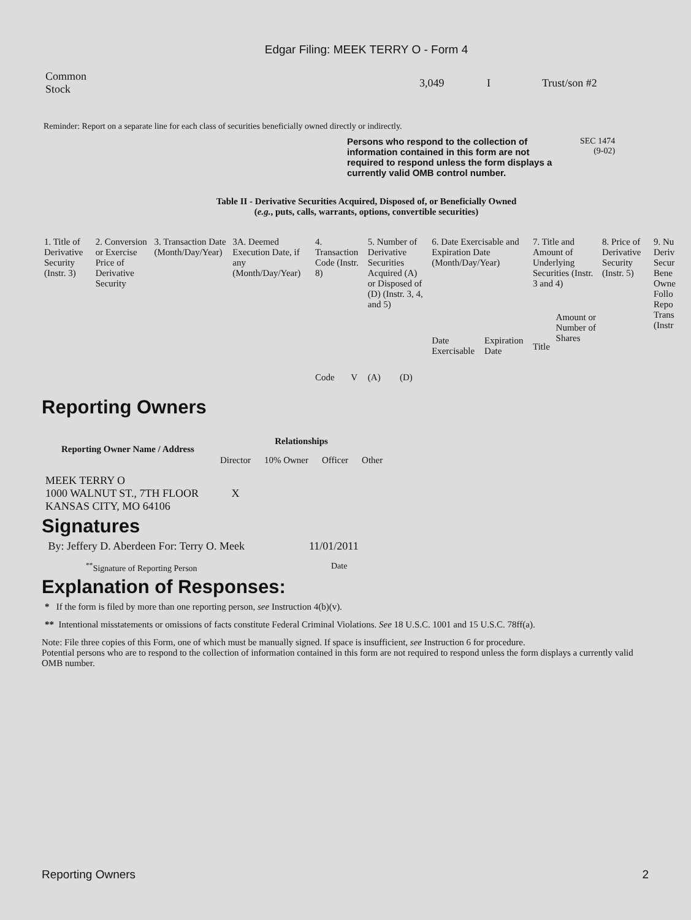Edgar Filing: MEEK TERRY O - Form 4
| Common Stock | 3,049 | I | Trust/son #2 |
Reminder: Report on a separate line for each class of securities beneficially owned directly or indirectly.
Persons who respond to the collection of information contained in this form are not required to respond unless the form displays a currently valid OMB control number.
SEC 1474
(9-02)
Table II - Derivative Securities Acquired, Disposed of, or Beneficially Owned
(e.g., puts, calls, warrants, options, convertible securities)
| 1. Title of Derivative Security (Instr. 3) | 2. Conversion or Exercise Price of Derivative Security | 3. Transaction Date (Month/Day/Year) | 3A. Deemed Execution Date, if any (Month/Day/Year) | 4. Transaction Code (Instr. 8) | | 5. Number of Derivative Securities Acquired (A) or Disposed of (D) (Instr. 3, 4, and 5) | | 6. Date Exercisable and Expiration Date (Month/Day/Year) | | 7. Title and Amount of Underlying Securities (Instr. 3 and 4) | | 8. Price of Derivative Security (Instr. 5) | 9. Nu Deriv Secur Bene Owne Follo Repo Trans (Instr |
| | | | | Code | V | (A) | (D) | Date Exercisable | Expiration Date | Title | Amount or Number of Shares | | |
Reporting Owners
| Reporting Owner Name / Address | Relationships | | | |
| --- | --- | --- | --- | --- |
| | Director | 10% Owner | Officer | Other |
| MEEK TERRY O 1000 WALNUT ST., 7TH FLOOR KANSAS CITY, MO 64106 | X | | | |
Signatures
| By: Jeffery D. Aberdeen For: Terry O. Meek | 11/01/2011 |
| <sup>**</sup> Signature of Reporting Person | Date |
Explanation of Responses:
* If the form is filed by more than one reporting person, see Instruction 4(b)(v).
** Intentional misstatements or omissions of facts constitute Federal Criminal Violations. See 18 U.S.C. 1001 and 15 U.S.C. 78ff(a).
Note: File three copies of this Form, one of which must be manually signed. If space is insufficient, see Instruction 6 for procedure.
Potential persons who are to respond to the collection of information contained in this form are not required to respond unless the form displays a currently valid OMB number.
Reporting Owners 2